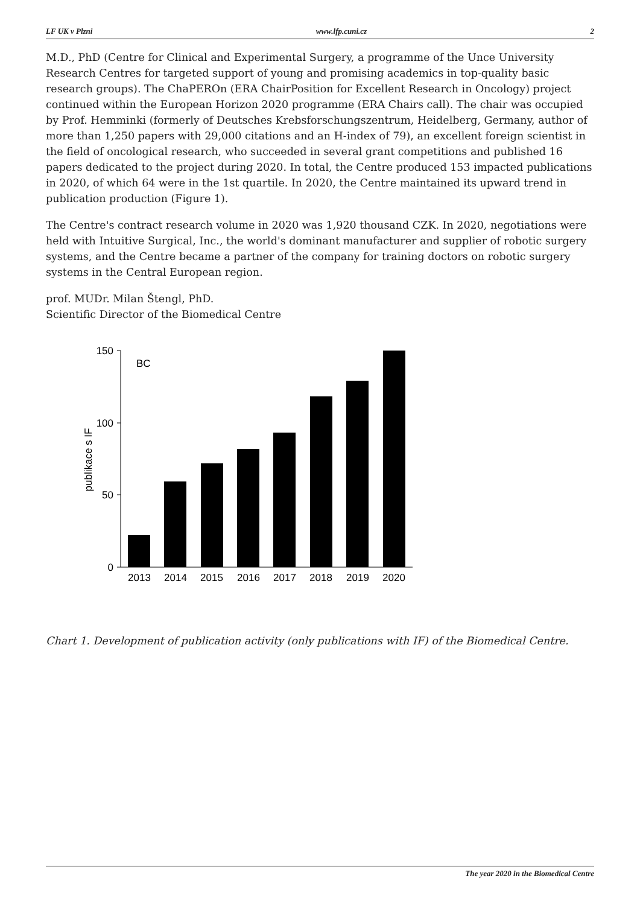LF UK v Plzni www.lfp.cuni.cz 2
M.D., PhD (Centre for Clinical and Experimental Surgery, a programme of the Unce University Research Centres for targeted support of young and promising academics in top-quality basic research groups). The ChaPEROn (ERA ChairPosition for Excellent Research in Oncology) project continued within the European Horizon 2020 programme (ERA Chairs call). The chair was occupied by Prof. Hemminki (formerly of Deutsches Krebsforschungszentrum, Heidelberg, Germany, author of more than 1,250 papers with 29,000 citations and an H-index of 79), an excellent foreign scientist in the field of oncological research, who succeeded in several grant competitions and published 16 papers dedicated to the project during 2020. In total, the Centre produced 153 impacted publications in 2020, of which 64 were in the 1st quartile. In 2020, the Centre maintained its upward trend in publication production (Figure 1).
The Centre's contract research volume in 2020 was 1,920 thousand CZK. In 2020, negotiations were held with Intuitive Surgical, Inc., the world's dominant manufacturer and supplier of robotic surgery systems, and the Centre became a partner of the company for training doctors on robotic surgery systems in the Central European region.
prof. MUDr. Milan Štengl, PhD.
Scientific Director of the Biomedical Centre
150
100
50
0
BC
publikace s IF
2013
2014
2015
2016
2017
2018
2019
2020
Chart 1. Development of publication activity (only publications with IF) of the Biomedical Centre.
The year 2020 in the Biomedical Centre